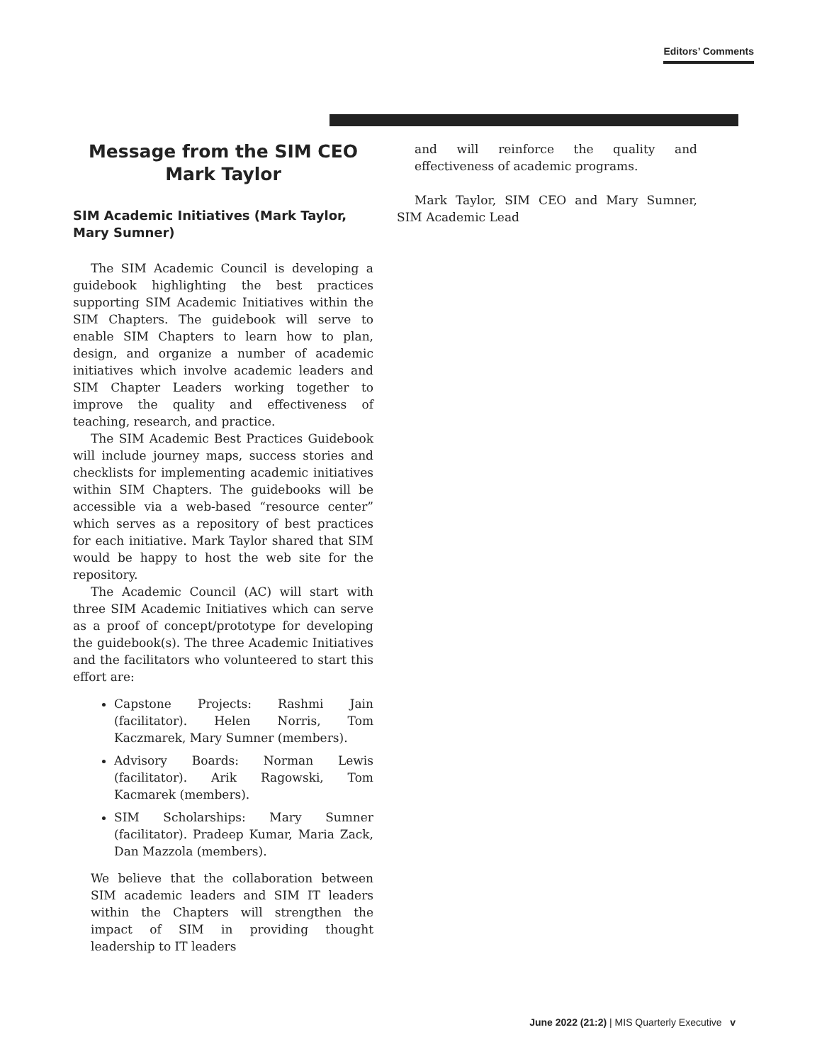Editors’ Comments
Message from the SIM CEO
Mark Taylor
SIM Academic Initiatives (Mark Taylor, Mary Sumner)
The SIM Academic Council is developing a guidebook highlighting the best practices supporting SIM Academic Initiatives within the SIM Chapters. The guidebook will serve to enable SIM Chapters to learn how to plan, design, and organize a number of academic initiatives which involve academic leaders and SIM Chapter Leaders working together to improve the quality and effectiveness of teaching, research, and practice.
The SIM Academic Best Practices Guidebook will include journey maps, success stories and checklists for implementing academic initiatives within SIM Chapters. The guidebooks will be accessible via a web-based “resource center” which serves as a repository of best practices for each initiative. Mark Taylor shared that SIM would be happy to host the web site for the repository.
The Academic Council (AC) will start with three SIM Academic Initiatives which can serve as a proof of concept/prototype for developing the guidebook(s). The three Academic Initiatives and the facilitators who volunteered to start this effort are:
Capstone Projects: Rashmi Jain (facilitator). Helen Norris, Tom Kaczmarek, Mary Sumner (members).
Advisory Boards: Norman Lewis (facilitator). Arik Ragowski, Tom Kacmarek (members).
SIM Scholarships: Mary Sumner (facilitator). Pradeep Kumar, Maria Zack, Dan Mazzola (members).
We believe that the collaboration between SIM academic leaders and SIM IT leaders within the Chapters will strengthen the impact of SIM in providing thought leadership to IT leaders
and will reinforce the quality and effectiveness of academic programs.
Mark Taylor, SIM CEO and Mary Sumner, SIM Academic Lead
June 2022 (21:2) | MIS Quarterly Executive v